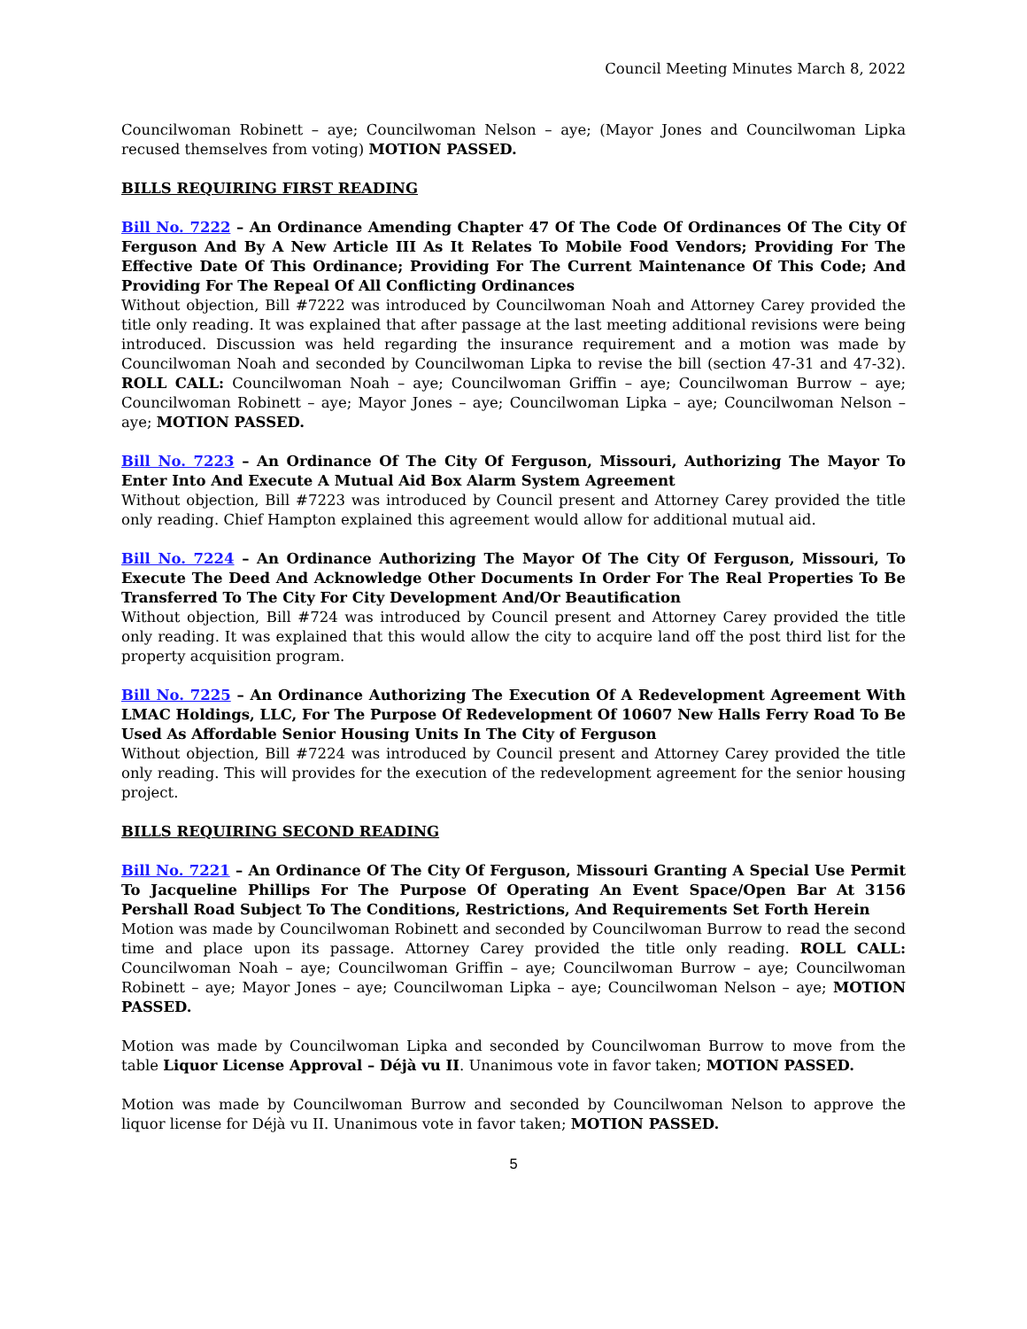Council Meeting Minutes March 8, 2022
Councilwoman Robinett – aye; Councilwoman Nelson – aye; (Mayor Jones and Councilwoman Lipka recused themselves from voting) MOTION PASSED.
BILLS REQUIRING FIRST READING
Bill No. 7222 – An Ordinance Amending Chapter 47 Of The Code Of Ordinances Of The City Of Ferguson And By A New Article III As It Relates To Mobile Food Vendors; Providing For The Effective Date Of This Ordinance; Providing For The Current Maintenance Of This Code; And Providing For The Repeal Of All Conflicting Ordinances
Without objection, Bill #7222 was introduced by Councilwoman Noah and Attorney Carey provided the title only reading. It was explained that after passage at the last meeting additional revisions were being introduced. Discussion was held regarding the insurance requirement and a motion was made by Councilwoman Noah and seconded by Councilwoman Lipka to revise the bill (section 47-31 and 47-32). ROLL CALL: Councilwoman Noah – aye; Councilwoman Griffin – aye; Councilwoman Burrow – aye; Councilwoman Robinett – aye; Mayor Jones – aye; Councilwoman Lipka – aye; Councilwoman Nelson – aye; MOTION PASSED.
Bill No. 7223 – An Ordinance Of The City Of Ferguson, Missouri, Authorizing The Mayor To Enter Into And Execute A Mutual Aid Box Alarm System Agreement
Without objection, Bill #7223 was introduced by Council present and Attorney Carey provided the title only reading. Chief Hampton explained this agreement would allow for additional mutual aid.
Bill No. 7224 – An Ordinance Authorizing The Mayor Of The City Of Ferguson, Missouri, To Execute The Deed And Acknowledge Other Documents In Order For The Real Properties To Be Transferred To The City For City Development And/Or Beautification
Without objection, Bill #724 was introduced by Council present and Attorney Carey provided the title only reading. It was explained that this would allow the city to acquire land off the post third list for the property acquisition program.
Bill No. 7225 – An Ordinance Authorizing The Execution Of A Redevelopment Agreement With LMAC Holdings, LLC, For The Purpose Of Redevelopment Of 10607 New Halls Ferry Road To Be Used As Affordable Senior Housing Units In The City of Ferguson
Without objection, Bill #7224 was introduced by Council present and Attorney Carey provided the title only reading. This will provides for the execution of the redevelopment agreement for the senior housing project.
BILLS REQUIRING SECOND READING
Bill No. 7221 – An Ordinance Of The City Of Ferguson, Missouri Granting A Special Use Permit To Jacqueline Phillips For The Purpose Of Operating An Event Space/Open Bar At 3156 Pershall Road Subject To The Conditions, Restrictions, And Requirements Set Forth Herein
Motion was made by Councilwoman Robinett and seconded by Councilwoman Burrow to read the second time and place upon its passage. Attorney Carey provided the title only reading. ROLL CALL: Councilwoman Noah – aye; Councilwoman Griffin – aye; Councilwoman Burrow – aye; Councilwoman Robinett – aye; Mayor Jones – aye; Councilwoman Lipka – aye; Councilwoman Nelson – aye; MOTION PASSED.
Motion was made by Councilwoman Lipka and seconded by Councilwoman Burrow to move from the table Liquor License Approval – Déjà vu II. Unanimous vote in favor taken; MOTION PASSED.
Motion was made by Councilwoman Burrow and seconded by Councilwoman Nelson to approve the liquor license for Déjà vu II. Unanimous vote in favor taken; MOTION PASSED.
5